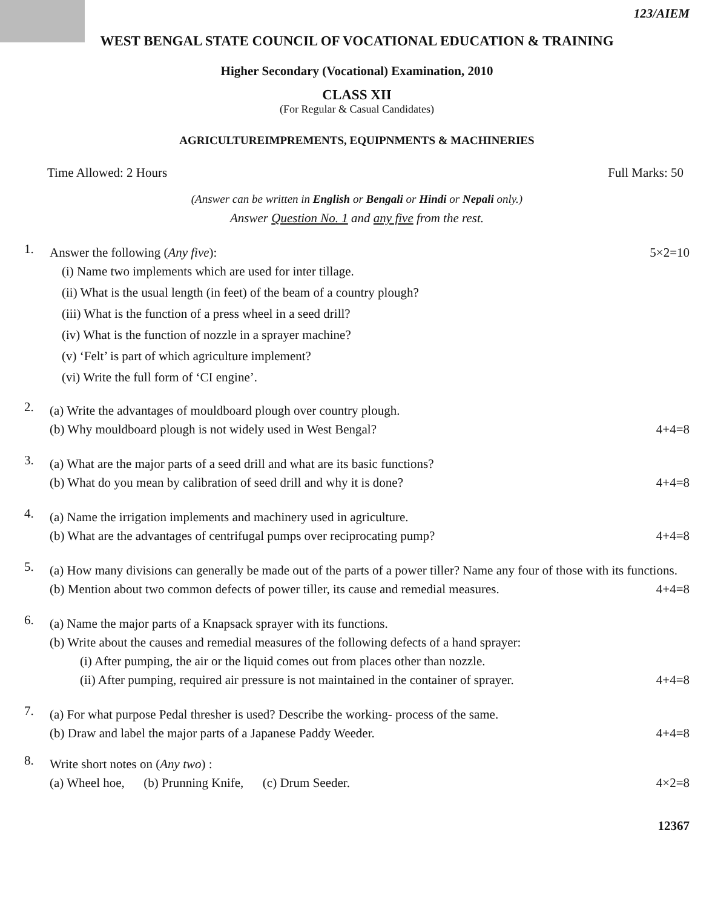123/AIEM
WEST BENGAL STATE COUNCIL OF VOCATIONAL EDUCATION & TRAINING
Higher Secondary (Vocational) Examination, 2010
CLASS XII
(For Regular & Casual Candidates)
AGRICULTUREIMPREMENTS, EQUIPNMENTS & MACHINERIES
Time Allowed: 2 Hours Full Marks: 50
(Answer can be written in English or Bengali or Hindi or Nepali only.)
Answer Question No. 1 and any five from the rest.
1.
Answer the following (Any five): 5×2=10
(i) Name two implements which are used for inter tillage.
(ii) What is the usual length (in feet) of the beam of a country plough?
(iii) What is the function of a press wheel in a seed drill?
(iv) What is the function of nozzle in a sprayer machine?
(v) ‘Felt’ is part of which agriculture implement?
(vi) Write the full form of ‘CI engine’.
2.
(a) Write the advantages of mouldboard plough over country plough.
(b) Why mouldboard plough is not widely used in West Bengal? 4+4=8
3.
(a) What are the major parts of a seed drill and what are its basic functions?
(b) What do you mean by calibration of seed drill and why it is done? 4+4=8
4.
(a) Name the irrigation implements and machinery used in agriculture.
(b) What are the advantages of centrifugal pumps over reciprocating pump? 4+4=8
5.
(a) How many divisions can generally be made out of the parts of a power tiller? Name any four of those with its functions.
(b) Mention about two common defects of power tiller, its cause and remedial measures. 4+4=8
6.
(a) Name the major parts of a Knapsack sprayer with its functions.
(b) Write about the causes and remedial measures of the following defects of a hand sprayer:
(i) After pumping, the air or the liquid comes out from places other than nozzle.
(ii) After pumping, required air pressure is not maintained in the container of sprayer. 4+4=8
7.
(a) For what purpose Pedal thresher is used? Describe the working- process of the same.
(b) Draw and label the major parts of a Japanese Paddy Weeder. 4+4=8
8.
Write short notes on (Any two) :
(a) Wheel hoe, (b) Prunning Knife, (c) Drum Seeder. 4×2=8
12367